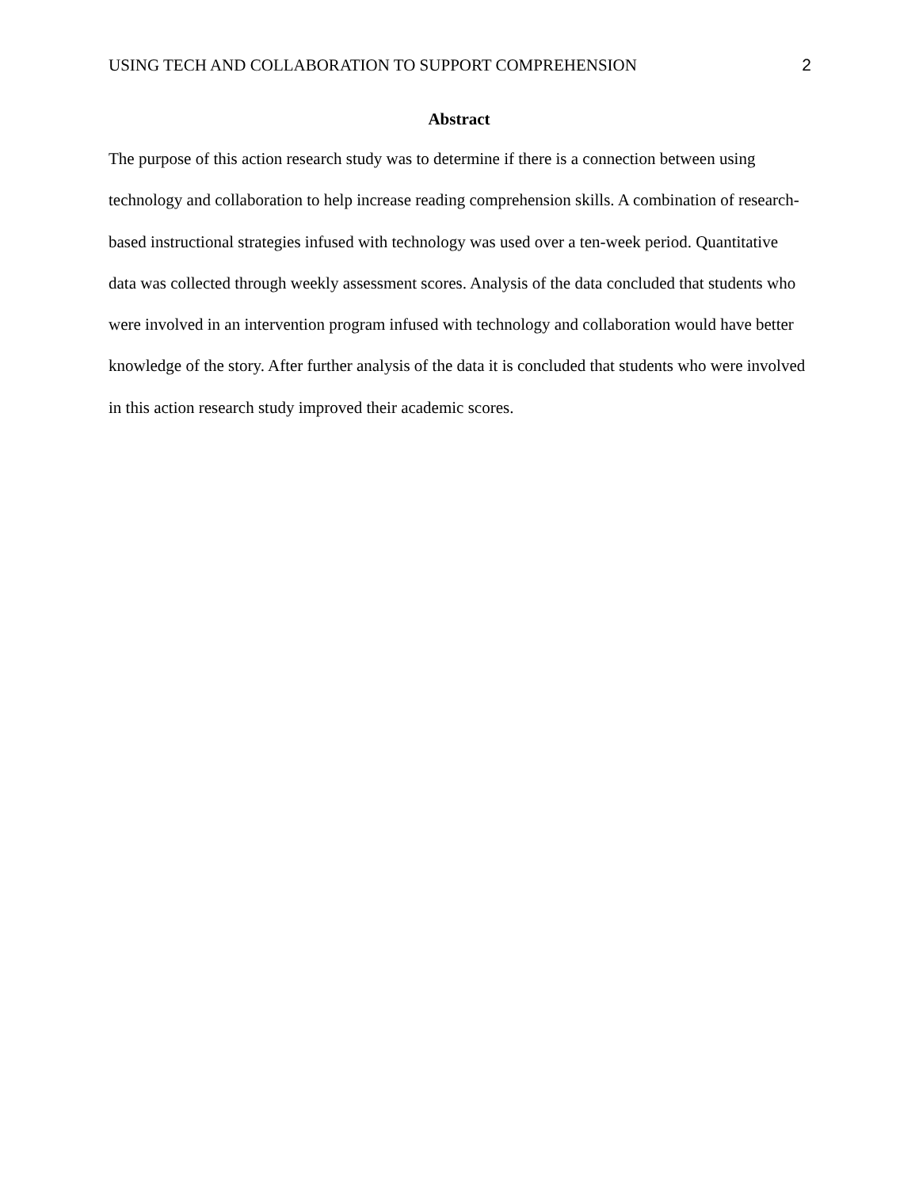USING TECH AND COLLABORATION TO SUPPORT COMPREHENSION 2
Abstract
The purpose of this action research study was to determine if there is a connection between using technology and collaboration to help increase reading comprehension skills. A combination of research-based instructional strategies infused with technology was used over a ten-week period. Quantitative data was collected through weekly assessment scores. Analysis of the data concluded that students who were involved in an intervention program infused with technology and collaboration would have better knowledge of the story. After further analysis of the data it is concluded that students who were involved in this action research study improved their academic scores.